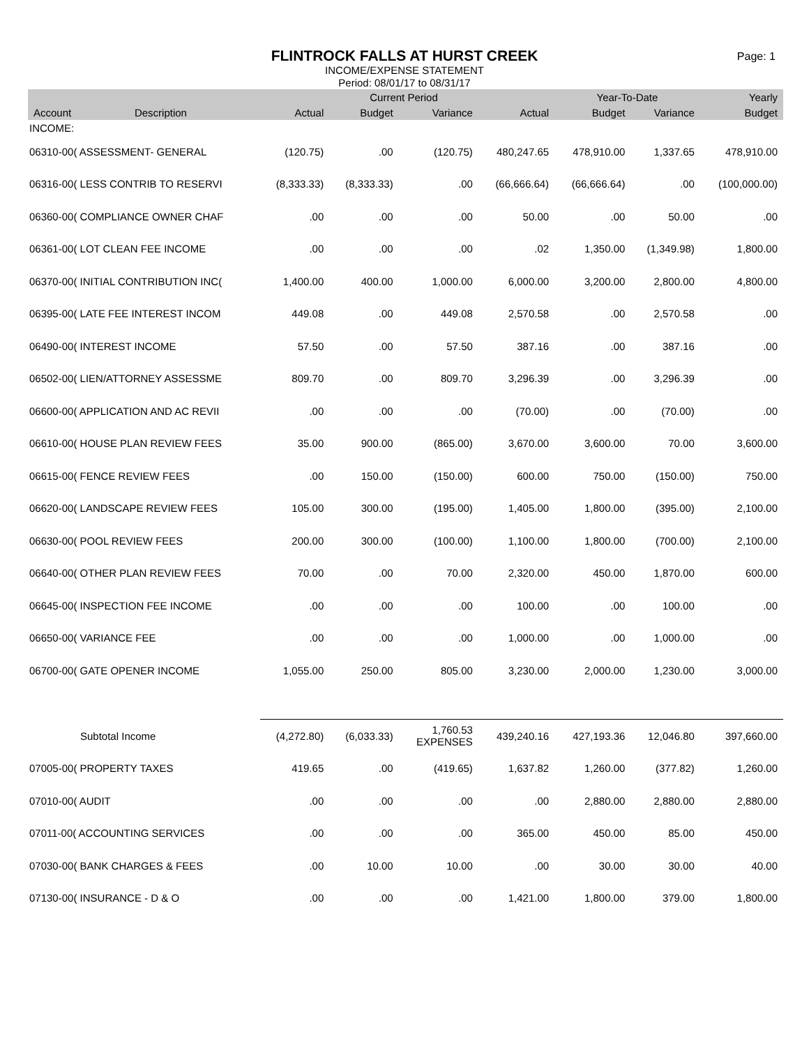FLINTROCK FALLS AT HURST CREEK
INCOME/EXPENSE STATEMENT
Period: 08/01/17 to 08/31/17
Page: 1
| | | | Current Period | | | Year-To-Date | | Yearly |
| --- | --- | --- | --- | --- | --- | --- | --- | --- |
| Account | Description | Actual | Budget | Variance | Actual | Budget | Variance | Budget |
| INCOME: | | | | | | | | |
| 06310-00( ASSESSMENT- GENERAL | | (120.75) | .00 | (120.75) | 480,247.65 | 478,910.00 | 1,337.65 | 478,910.00 |
| 06316-00( LESS CONTRIB TO RESERVI | | (8,333.33) | (8,333.33) | .00 | (66,666.64) | (66,666.64) | .00 | (100,000.00) |
| 06360-00( COMPLIANCE OWNER CHAF | | .00 | .00 | .00 | 50.00 | .00 | 50.00 | .00 |
| 06361-00( LOT CLEAN FEE INCOME | | .00 | .00 | .00 | .02 | 1,350.00 | (1,349.98) | 1,800.00 |
| 06370-00( INITIAL CONTRIBUTION INC( | | 1,400.00 | 400.00 | 1,000.00 | 6,000.00 | 3,200.00 | 2,800.00 | 4,800.00 |
| 06395-00( LATE FEE INTEREST INCOM | | 449.08 | .00 | 449.08 | 2,570.58 | .00 | 2,570.58 | .00 |
| 06490-00( INTEREST INCOME | | 57.50 | .00 | 57.50 | 387.16 | .00 | 387.16 | .00 |
| 06502-00( LIEN/ATTORNEY ASSESSME | | 809.70 | .00 | 809.70 | 3,296.39 | .00 | 3,296.39 | .00 |
| 06600-00( APPLICATION AND AC REVII | | .00 | .00 | .00 | (70.00) | .00 | (70.00) | .00 |
| 06610-00( HOUSE PLAN REVIEW FEES | | 35.00 | 900.00 | (865.00) | 3,670.00 | 3,600.00 | 70.00 | 3,600.00 |
| 06615-00( FENCE REVIEW FEES | | .00 | 150.00 | (150.00) | 600.00 | 750.00 | (150.00) | 750.00 |
| 06620-00( LANDSCAPE REVIEW FEES | | 105.00 | 300.00 | (195.00) | 1,405.00 | 1,800.00 | (395.00) | 2,100.00 |
| 06630-00( POOL REVIEW FEES | | 200.00 | 300.00 | (100.00) | 1,100.00 | 1,800.00 | (700.00) | 2,100.00 |
| 06640-00( OTHER PLAN REVIEW FEES | | 70.00 | .00 | 70.00 | 2,320.00 | 450.00 | 1,870.00 | 600.00 |
| 06645-00( INSPECTION FEE INCOME | | .00 | .00 | .00 | 100.00 | .00 | 100.00 | .00 |
| 06650-00( VARIANCE FEE | | .00 | .00 | .00 | 1,000.00 | .00 | 1,000.00 | .00 |
| 06700-00( GATE OPENER INCOME | | 1,055.00 | 250.00 | 805.00 | 3,230.00 | 2,000.00 | 1,230.00 | 3,000.00 |
| Subtotal Income | | (4,272.80) | (6,033.33) | 1,760.53 EXPENSES | 439,240.16 | 427,193.36 | 12,046.80 | 397,660.00 |
| 07005-00( PROPERTY TAXES | | 419.65 | .00 | (419.65) | 1,637.82 | 1,260.00 | (377.82) | 1,260.00 |
| 07010-00( AUDIT | | .00 | .00 | .00 | .00 | 2,880.00 | 2,880.00 | 2,880.00 |
| 07011-00( ACCOUNTING SERVICES | | .00 | .00 | .00 | 365.00 | 450.00 | 85.00 | 450.00 |
| 07030-00( BANK CHARGES & FEES | | .00 | 10.00 | 10.00 | .00 | 30.00 | 30.00 | 40.00 |
| 07130-00( INSURANCE - D & O | | .00 | .00 | .00 | 1,421.00 | 1,800.00 | 379.00 | 1,800.00 |